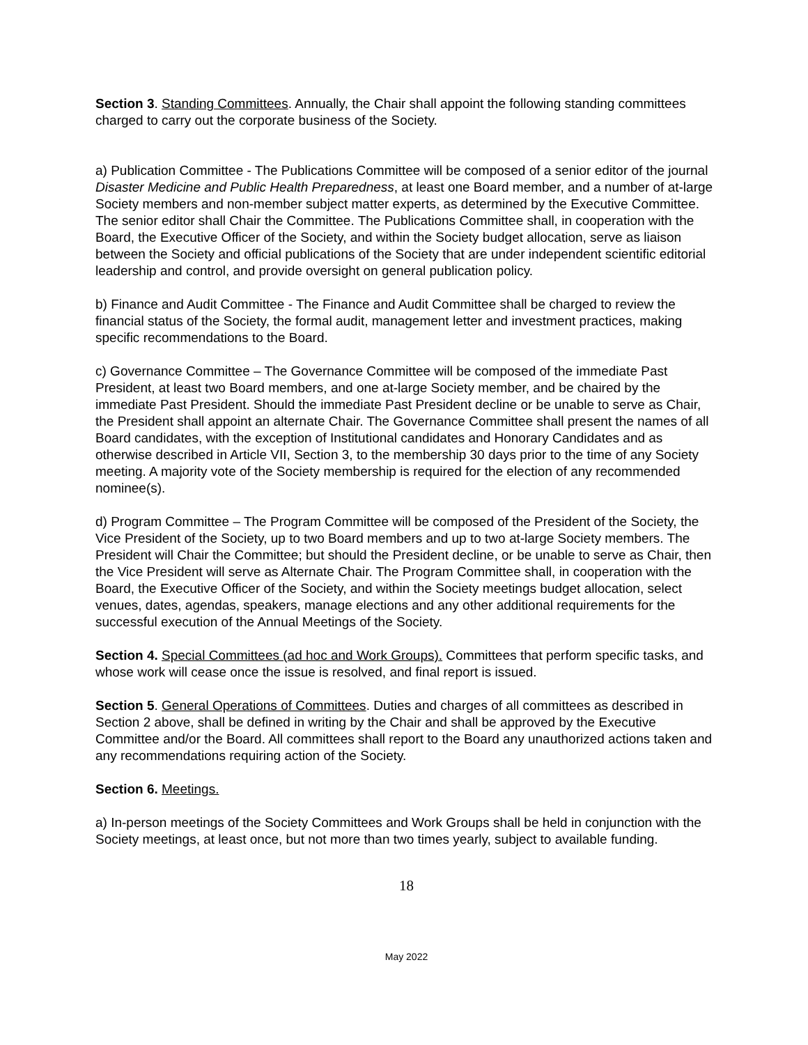Section 3. Standing Committees. Annually, the Chair shall appoint the following standing committees charged to carry out the corporate business of the Society.
a) Publication Committee - The Publications Committee will be composed of a senior editor of the journal Disaster Medicine and Public Health Preparedness, at least one Board member, and a number of at-large Society members and non-member subject matter experts, as determined by the Executive Committee. The senior editor shall Chair the Committee. The Publications Committee shall, in cooperation with the Board, the Executive Officer of the Society, and within the Society budget allocation, serve as liaison between the Society and official publications of the Society that are under independent scientific editorial leadership and control, and provide oversight on general publication policy.
b) Finance and Audit Committee - The Finance and Audit Committee shall be charged to review the financial status of the Society, the formal audit, management letter and investment practices, making specific recommendations to the Board.
c) Governance Committee – The Governance Committee will be composed of the immediate Past President, at least two Board members, and one at-large Society member, and be chaired by the immediate Past President. Should the immediate Past President decline or be unable to serve as Chair, the President shall appoint an alternate Chair. The Governance Committee shall present the names of all Board candidates, with the exception of Institutional candidates and Honorary Candidates and as otherwise described in Article VII, Section 3, to the membership 30 days prior to the time of any Society meeting. A majority vote of the Society membership is required for the election of any recommended nominee(s).
d) Program Committee – The Program Committee will be composed of the President of the Society, the Vice President of the Society, up to two Board members and up to two at-large Society members. The President will Chair the Committee; but should the President decline, or be unable to serve as Chair, then the Vice President will serve as Alternate Chair. The Program Committee shall, in cooperation with the Board, the Executive Officer of the Society, and within the Society meetings budget allocation, select venues, dates, agendas, speakers, manage elections and any other additional requirements for the successful execution of the Annual Meetings of the Society.
Section 4. Special Committees (ad hoc and Work Groups). Committees that perform specific tasks, and whose work will cease once the issue is resolved, and final report is issued.
Section 5. General Operations of Committees. Duties and charges of all committees as described in Section 2 above, shall be defined in writing by the Chair and shall be approved by the Executive Committee and/or the Board. All committees shall report to the Board any unauthorized actions taken and any recommendations requiring action of the Society.
Section 6. Meetings.
a) In-person meetings of the Society Committees and Work Groups shall be held in conjunction with the Society meetings, at least once, but not more than two times yearly, subject to available funding.
18
May 2022